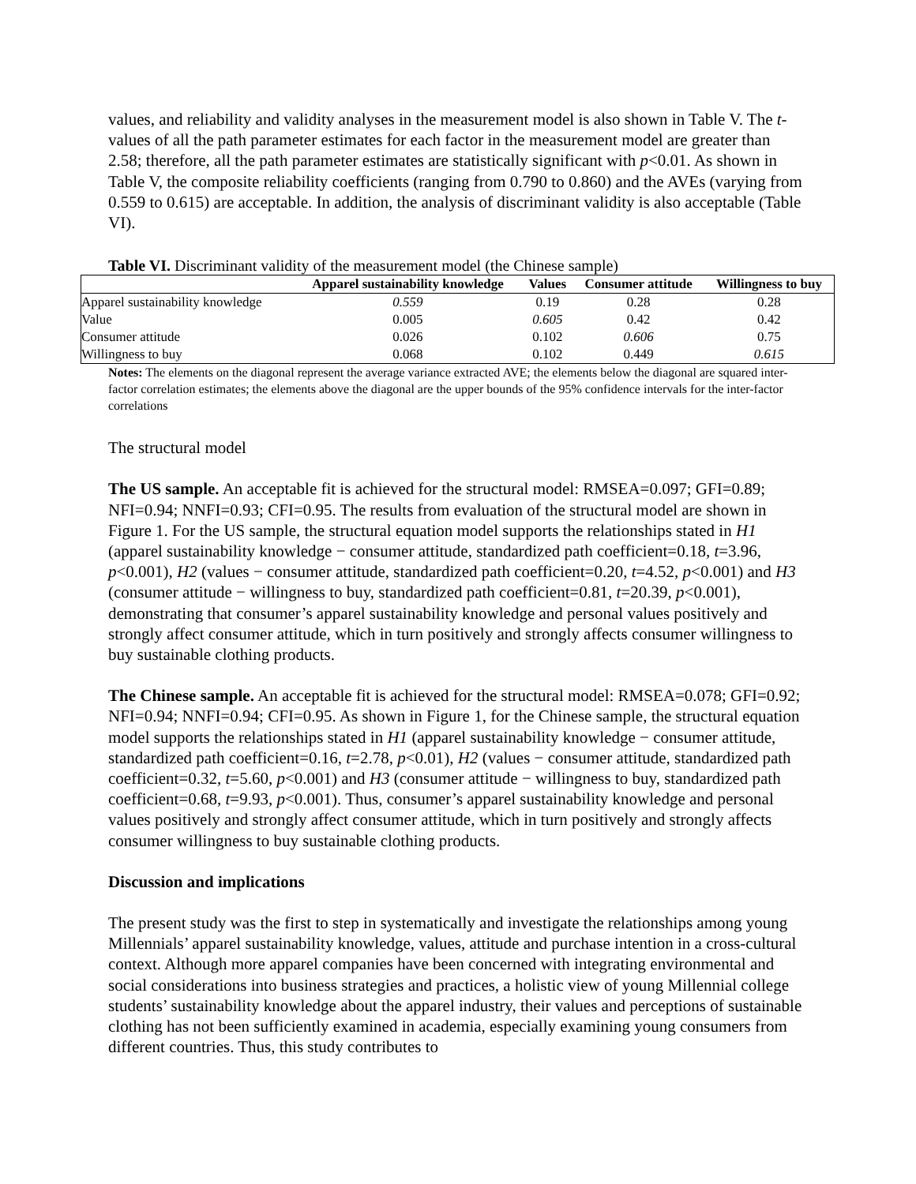values, and reliability and validity analyses in the measurement model is also shown in Table V. The t-values of all the path parameter estimates for each factor in the measurement model are greater than 2.58; therefore, all the path parameter estimates are statistically significant with p<0.01. As shown in Table V, the composite reliability coefficients (ranging from 0.790 to 0.860) and the AVEs (varying from 0.559 to 0.615) are acceptable. In addition, the analysis of discriminant validity is also acceptable (Table VI).
Table VI. Discriminant validity of the measurement model (the Chinese sample)
| | Apparel sustainability knowledge | Values | Consumer attitude | Willingness to buy |
| --- | --- | --- | --- | --- |
| Apparel sustainability knowledge | 0.559 | 0.19 | 0.28 | 0.28 |
| Value | 0.005 | 0.605 | 0.42 | 0.42 |
| Consumer attitude | 0.026 | 0.102 | 0.606 | 0.75 |
| Willingness to buy | 0.068 | 0.102 | 0.449 | 0.615 |
Notes: The elements on the diagonal represent the average variance extracted AVE; the elements below the diagonal are squared inter-factor correlation estimates; the elements above the diagonal are the upper bounds of the 95% confidence intervals for the inter-factor correlations
The structural model
The US sample. An acceptable fit is achieved for the structural model: RMSEA=0.097; GFI=0.89; NFI=0.94; NNFI=0.93; CFI=0.95. The results from evaluation of the structural model are shown in Figure 1. For the US sample, the structural equation model supports the relationships stated in H1 (apparel sustainability knowledge − consumer attitude, standardized path coefficient=0.18, t=3.96, p<0.001), H2 (values − consumer attitude, standardized path coefficient=0.20, t=4.52, p<0.001) and H3 (consumer attitude − willingness to buy, standardized path coefficient=0.81, t=20.39, p<0.001), demonstrating that consumer’s apparel sustainability knowledge and personal values positively and strongly affect consumer attitude, which in turn positively and strongly affects consumer willingness to buy sustainable clothing products.
The Chinese sample. An acceptable fit is achieved for the structural model: RMSEA=0.078; GFI=0.92; NFI=0.94; NNFI=0.94; CFI=0.95. As shown in Figure 1, for the Chinese sample, the structural equation model supports the relationships stated in H1 (apparel sustainability knowledge − consumer attitude, standardized path coefficient=0.16, t=2.78, p<0.01), H2 (values − consumer attitude, standardized path coefficient=0.32, t=5.60, p<0.001) and H3 (consumer attitude − willingness to buy, standardized path coefficient=0.68, t=9.93, p<0.001). Thus, consumer’s apparel sustainability knowledge and personal values positively and strongly affect consumer attitude, which in turn positively and strongly affects consumer willingness to buy sustainable clothing products.
Discussion and implications
The present study was the first to step in systematically and investigate the relationships among young Millennials’ apparel sustainability knowledge, values, attitude and purchase intention in a cross-cultural context. Although more apparel companies have been concerned with integrating environmental and social considerations into business strategies and practices, a holistic view of young Millennial college students’ sustainability knowledge about the apparel industry, their values and perceptions of sustainable clothing has not been sufficiently examined in academia, especially examining young consumers from different countries. Thus, this study contributes to